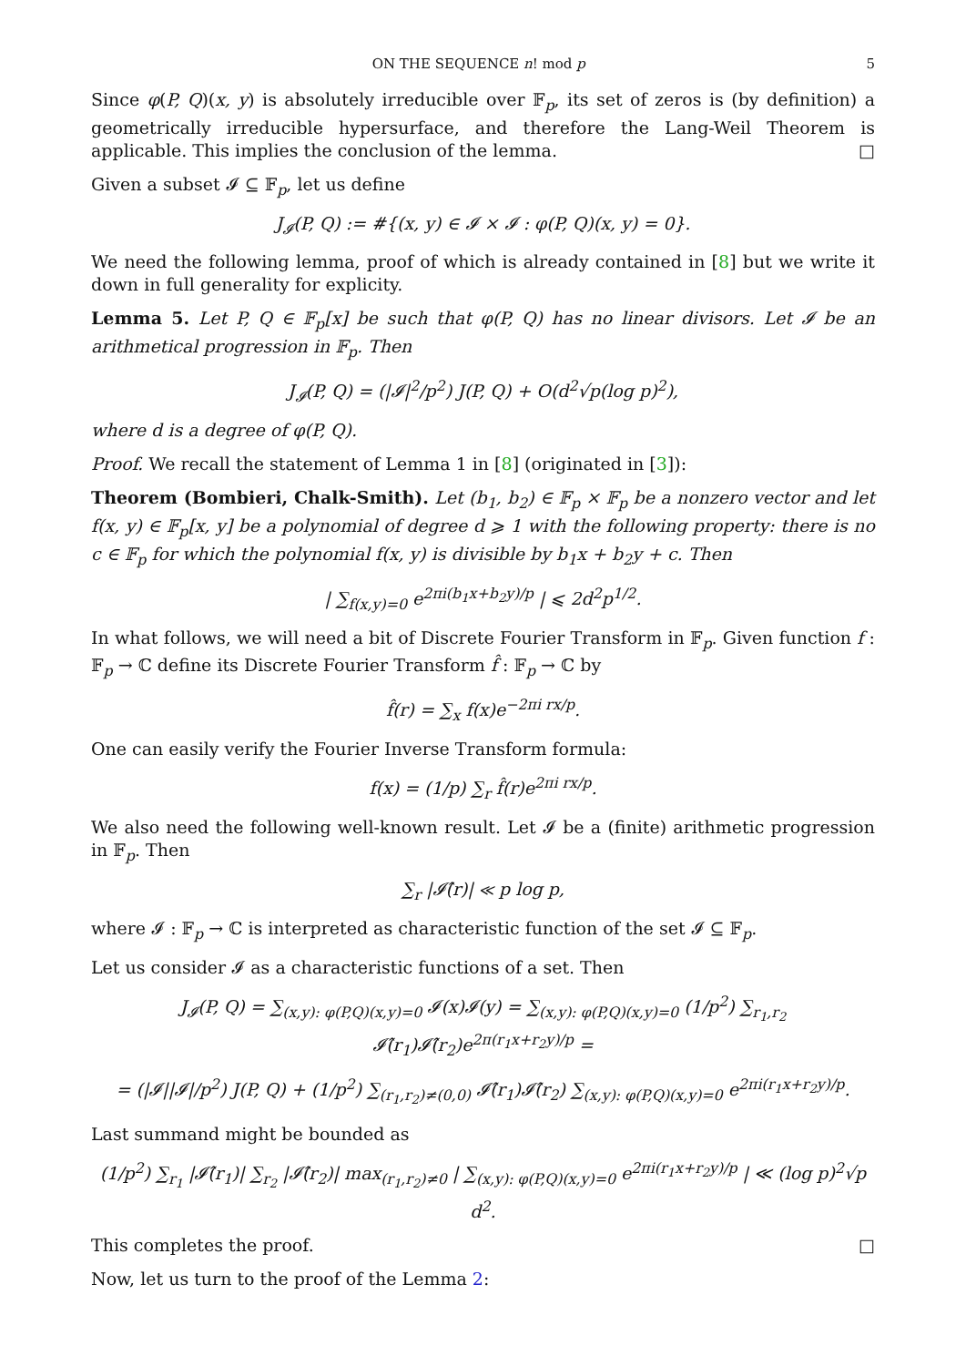ON THE SEQUENCE n! mod p 5
Since φ(P, Q)(x, y) is absolutely irreducible over 𝔽<sub>p</sub>, its set of zeros is (by definition) a geometrically irreducible hypersurface, and therefore the Lang-Weil Theorem is applicable. This implies the conclusion of the lemma. □
Given a subset 𝓘 ⊆ 𝔽<sub>p</sub>, let us define
J<sub>𝓘</sub>(P, Q) := #{(x, y) ∈ 𝓘 × 𝓘 : φ(P, Q)(x, y) = 0}.
We need the following lemma, proof of which is already contained in [8] but we write it down in full generality for explicity.
Lemma 5. Let P, Q ∈ 𝔽<sub>p</sub>[x] be such that φ(P, Q) has no linear divisors. Let 𝓘 be an arithmetical progression in 𝔽<sub>p</sub>. Then
J<sub>𝓘</sub>(P, Q) = (|𝓘|<sup>2</sup>/p<sup>2</sup>) J(P, Q) + O(d<sup>2</sup>√p(log p)<sup>2</sup>),
where d is a degree of φ(P, Q).
Proof. We recall the statement of Lemma 1 in [8] (originated in [3]):
Theorem (Bombieri, Chalk-Smith). Let (b<sub>1</sub>, b<sub>2</sub>) ∈ 𝔽<sub>p</sub> × 𝔽<sub>p</sub> be a nonzero vector and let f(x, y) ∈ 𝔽<sub>p</sub>[x, y] be a polynomial of degree d ⩾ 1 with the following property: there is no c ∈ 𝔽<sub>p</sub> for which the polynomial f(x, y) is divisible by b<sub>1</sub>x + b<sub>2</sub>y + c. Then
| ∑<sub>f(x,y)=0</sub> e<sup>2πi(b<sub>1</sub>x+b<sub>2</sub>y)/p</sup> | ⩽ 2d<sup>2</sup>p<sup>1/2</sup>.
In what follows, we will need a bit of Discrete Fourier Transform in 𝔽<sub>p</sub>. Given function f : 𝔽<sub>p</sub> → ℂ define its Discrete Fourier Transform f̂ : 𝔽<sub>p</sub> → ℂ by
f̂(r) = ∑<sub>x</sub> f(x)e<sup>−2πi rx/p</sup>.
One can easily verify the Fourier Inverse Transform formula:
f(x) = (1/p) ∑<sub>r</sub> f̂(r)e<sup>2πi rx/p</sup>.
We also need the following well-known result. Let 𝓘 be a (finite) arithmetic progression in 𝔽<sub>p</sub>. Then
∑<sub>r</sub> |𝓘̂(r)| ≪ p log p,
where 𝓘 : 𝔽<sub>p</sub> → ℂ is interpreted as characteristic function of the set 𝓘 ⊆ 𝔽<sub>p</sub>.
Let us consider 𝓘 as a characteristic functions of a set. Then
J<sub>𝓘</sub>(P, Q) = ∑<sub>(x,y): φ(P,Q)(x,y)=0</sub> 𝓘(x)𝓘(y) = ∑<sub>(x,y): φ(P,Q)(x,y)=0</sub> (1/p<sup>2</sup>) ∑<sub>r<sub>1</sub>,r<sub>2</sub></sub> 𝓘̂(r<sub>1</sub>)𝓘̂(r<sub>2</sub>)e<sup>2π(r<sub>1</sub>x+r<sub>2</sub>y)/p</sup> =
= (|𝓘||𝓘|/p<sup>2</sup>) J(P, Q) + (1/p<sup>2</sup>) ∑<sub>(r<sub>1</sub>,r<sub>2</sub>)≠(0,0)</sub> 𝓘̂(r<sub>1</sub>)𝓘̂(r<sub>2</sub>) ∑<sub>(x,y): φ(P,Q)(x,y)=0</sub> e<sup>2πi(r<sub>1</sub>x+r<sub>2</sub>y)/p</sup>.
Last summand might be bounded as
(1/p<sup>2</sup>) ∑<sub>r<sub>1</sub></sub> |𝓘̂(r<sub>1</sub>)| ∑<sub>r<sub>2</sub></sub> |𝓘̂(r<sub>2</sub>)| max<sub>(r<sub>1</sub>,r<sub>2</sub>)≠0</sub> | ∑<sub>(x,y): φ(P,Q)(x,y)=0</sub> e<sup>2πi(r<sub>1</sub>x+r<sub>2</sub>y)/p</sup> | ≪ (log p)<sup>2</sup>√p d<sup>2</sup>.
This completes the proof. □
Now, let us turn to the proof of the Lemma 2: